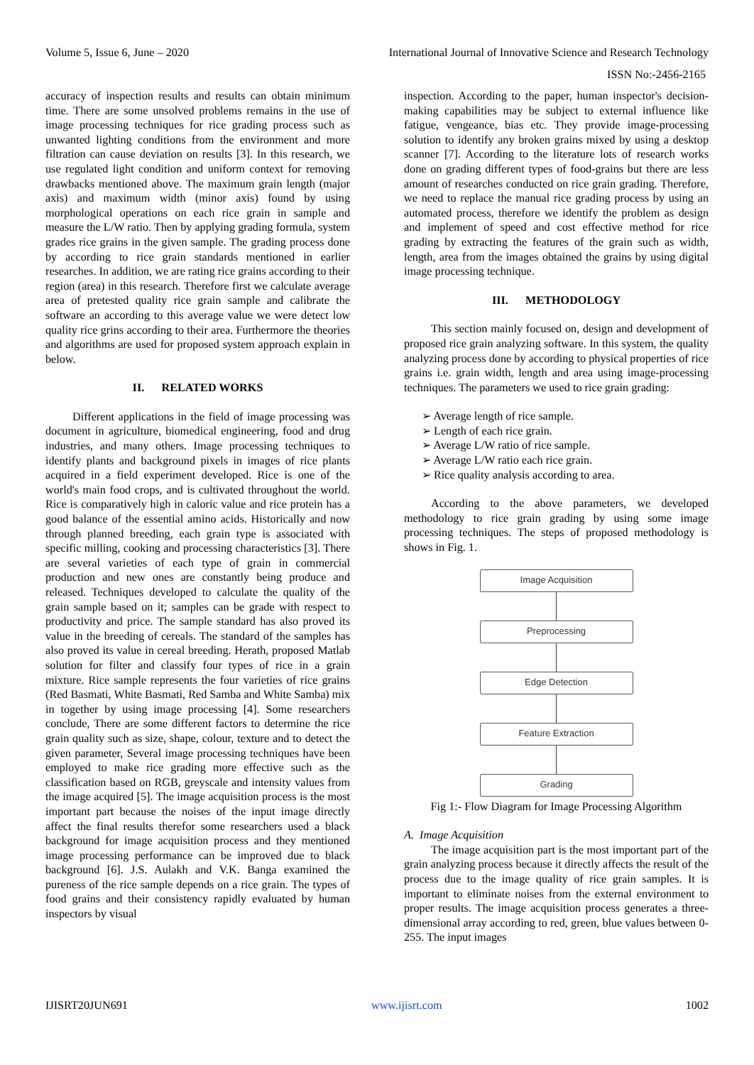Volume 5, Issue 6, June – 2020 International Journal of Innovative Science and Research Technology
ISSN No:-2456-2165
accuracy of inspection results and results can obtain minimum time. There are some unsolved problems remains in the use of image processing techniques for rice grading process such as unwanted lighting conditions from the environment and more filtration can cause deviation on results [3]. In this research, we use regulated light condition and uniform context for removing drawbacks mentioned above. The maximum grain length (major axis) and maximum width (minor axis) found by using morphological operations on each rice grain in sample and measure the L/W ratio. Then by applying grading formula, system grades rice grains in the given sample. The grading process done by according to rice grain standards mentioned in earlier researches. In addition, we are rating rice grains according to their region (area) in this research. Therefore first we calculate average area of pretested quality rice grain sample and calibrate the software an according to this average value we were detect low quality rice grins according to their area. Furthermore the theories and algorithms are used for proposed system approach explain in below.
II. RELATED WORKS
Different applications in the field of image processing was document in agriculture, biomedical engineering, food and drug industries, and many others. Image processing techniques to identify plants and background pixels in images of rice plants acquired in a field experiment developed. Rice is one of the world's main food crops, and is cultivated throughout the world. Rice is comparatively high in caloric value and rice protein has a good balance of the essential amino acids. Historically and now through planned breeding, each grain type is associated with specific milling, cooking and processing characteristics [3]. There are several varieties of each type of grain in commercial production and new ones are constantly being produce and released. Techniques developed to calculate the quality of the grain sample based on it; samples can be grade with respect to productivity and price. The sample standard has also proved its value in the breeding of cereals. The standard of the samples has also proved its value in cereal breeding. Herath, proposed Matlab solution for filter and classify four types of rice in a grain mixture. Rice sample represents the four varieties of rice grains (Red Basmati, White Basmati, Red Samba and White Samba) mix in together by using image processing [4]. Some researchers conclude, There are some different factors to determine the rice grain quality such as size, shape, colour, texture and to detect the given parameter, Several image processing techniques have been employed to make rice grading more effective such as the classification based on RGB, greyscale and intensity values from the image acquired [5]. The image acquisition process is the most important part because the noises of the input image directly affect the final results therefor some researchers used a black background for image acquisition process and they mentioned image processing performance can be improved due to black background [6]. J.S. Aulakh and V.K. Banga examined the pureness of the rice sample depends on a rice grain. The types of food grains and their consistency rapidly evaluated by human inspectors by visual
inspection. According to the paper, human inspector's decision-making capabilities may be subject to external influence like fatigue, vengeance, bias etc. They provide image-processing solution to identify any broken grains mixed by using a desktop scanner [7]. According to the literature lots of research works done on grading different types of food-grains but there are less amount of researches conducted on rice grain grading. Therefore, we need to replace the manual rice grading process by using an automated process, therefore we identify the problem as design and implement of speed and cost effective method for rice grading by extracting the features of the grain such as width, length, area from the images obtained the grains by using digital image processing technique.
III. METHODOLOGY
This section mainly focused on, design and development of proposed rice grain analyzing software. In this system, the quality analyzing process done by according to physical properties of rice grains i.e. grain width, length and area using image-processing techniques. The parameters we used to rice grain grading:
➢ Average length of rice sample.
➢ Length of each rice grain.
➢ Average L/W ratio of rice sample.
➢ Average L/W ratio each rice grain.
➢ Rice quality analysis according to area.
According to the above parameters, we developed methodology to rice grain grading by using some image processing techniques. The steps of proposed methodology is shows in Fig. 1.
Image Acquisition
Preprocessing
Edge Detection
Feature Extraction
Grading
Fig 1:- Flow Diagram for Image Processing Algorithm
A. Image Acquisition
The image acquisition part is the most important part of the grain analyzing process because it directly affects the result of the process due to the image quality of rice grain samples. It is important to eliminate noises from the external environment to proper results. The image acquisition process generates a three-dimensional array according to red, green, blue values between 0-255. The input images
IJISRT20JUN691 www.ijisrt.com 1002